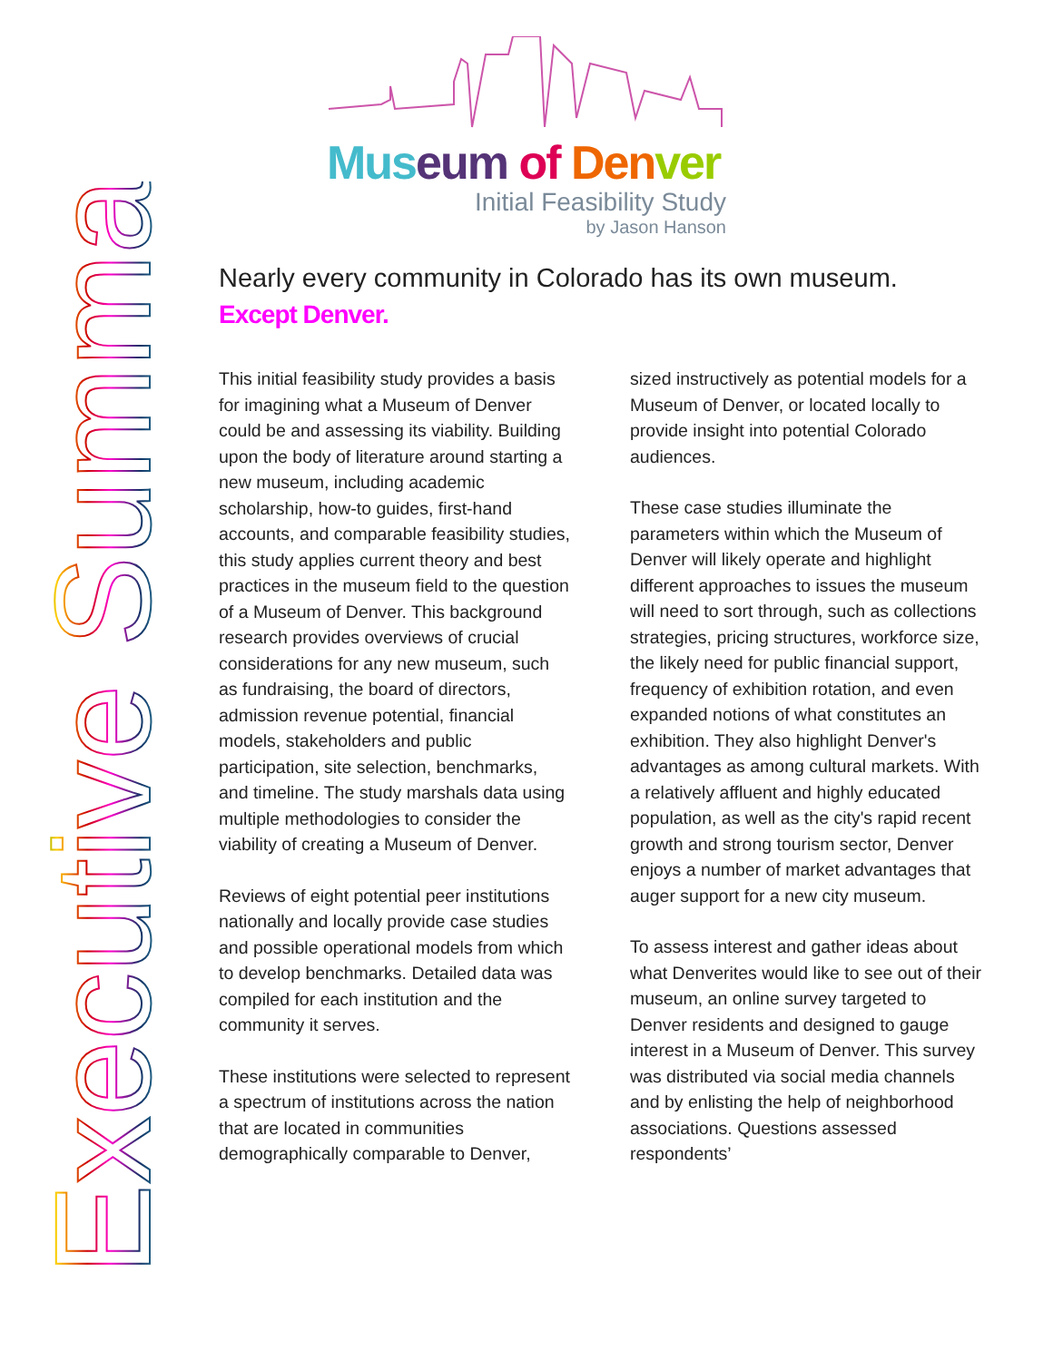Executive Summary
Mus eum of Den ver
Initial Feasibility Study
by Jason Hanson
Nearly every community in Colorado has its own museum.
Except Denver.
This initial feasibility study provides a basis for imagining what a Museum of Denver could be and assessing its viability. Building upon the body of literature around starting a new museum, including academic scholarship, how-to guides, first-hand accounts, and comparable feasibility studies, this study applies current theory and best practices in the museum field to the question of a Museum of Denver. This background research provides overviews of crucial considerations for any new museum, such as fundraising, the board of directors, admission revenue potential, financial models, stakeholders and public participation, site selection, benchmarks, and timeline. The study marshals data using multiple methodologies to consider the viability of creating a Museum of Denver.
Reviews of eight potential peer institutions nationally and locally provide case studies and possible operational models from which to develop benchmarks. Detailed data was compiled for each institution and the community it serves.
These institutions were selected to represent a spectrum of institutions across the nation that are located in communities demographically comparable to Denver, sized instructively as potential models for a Museum of Denver, or located locally to provide insight into potential Colorado audiences.
These case studies illuminate the parameters within which the Museum of Denver will likely operate and highlight different approaches to issues the museum will need to sort through, such as collections strategies, pricing structures, workforce size, the likely need for public financial support, frequency of exhibition rotation, and even expanded notions of what constitutes an exhibition. They also highlight Denver's advantages as among cultural markets. With a relatively affluent and highly educated population, as well as the city's rapid recent growth and strong tourism sector, Denver enjoys a number of market advantages that auger support for a new city museum.
To assess interest and gather ideas about what Denverites would like to see out of their museum, an online survey targeted to Denver residents and designed to gauge interest in a Museum of Denver. This survey was distributed via social media channels and by enlisting the help of neighborhood associations. Questions assessed respondents’